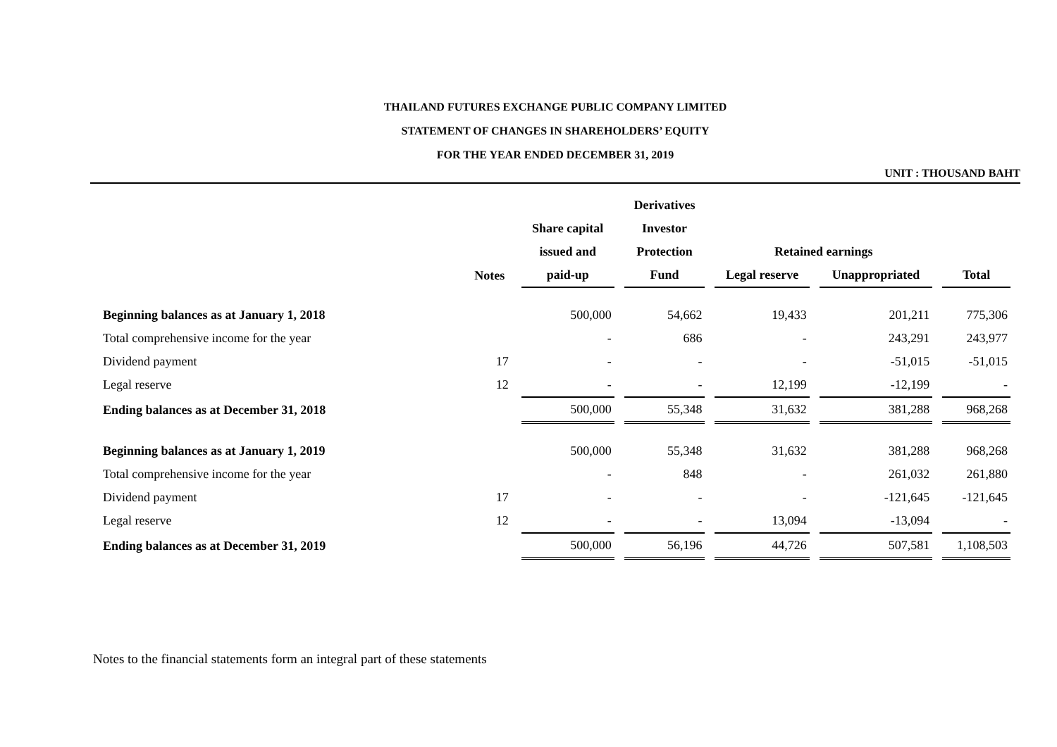THAILAND FUTURES EXCHANGE PUBLIC COMPANY LIMITED
STATEMENT OF CHANGES IN SHAREHOLDERS’ EQUITY
FOR THE YEAR ENDED DECEMBER 31, 2019
UNIT : THOUSAND BAHT
| | | | Derivatives | | | |
| --- | --- | --- | --- | --- | --- | --- |
| | | Share capital | Investor | | | |
| | | issued and | Protection | Retained earnings | | |
| | Notes | paid-up | Fund | Legal reserve | Unappropriated | Total |
| Beginning balances as at January 1, 2018 | | 500,000 | 54,662 | 19,433 | 201,211 | 775,306 |
| Total comprehensive income for the year | | - | 686 | - | 243,291 | 243,977 |
| Dividend payment | 17 | - | - | - | -51,015 | -51,015 |
| Legal reserve | 12 | - | - | 12,199 | -12,199 | - |
| Ending balances as at December 31, 2018 | | 500,000 | 55,348 | 31,632 | 381,288 | 968,268 |
| Beginning balances as at January 1, 2019 | | 500,000 | 55,348 | 31,632 | 381,288 | 968,268 |
| Total comprehensive income for the year | | - | 848 | - | 261,032 | 261,880 |
| Dividend payment | 17 | - | - | - | -121,645 | -121,645 |
| Legal reserve | 12 | - | - | 13,094 | -13,094 | - |
| Ending balances as at December 31, 2019 | | 500,000 | 56,196 | 44,726 | 507,581 | 1,108,503 |
Notes to the financial statements form an integral part of these statements